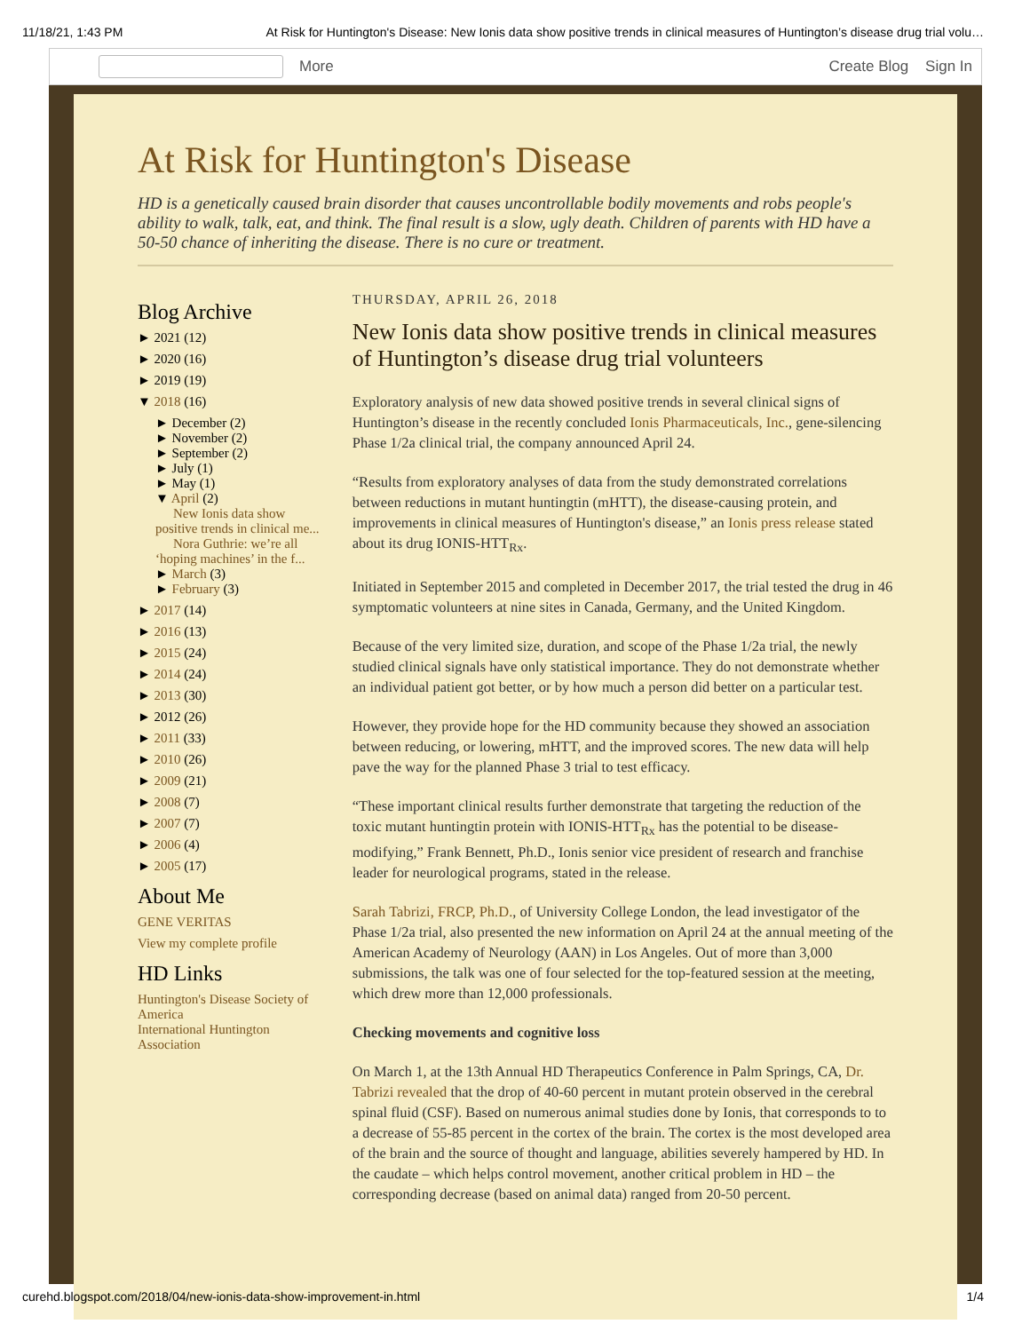11/18/21, 1:43 PM At Risk for Huntington's Disease: New Ionis data show positive trends in clinical measures of Huntington’s disease drug trial volu…
More Create Blog Sign In
At Risk for Huntington's Disease
HD is a genetically caused brain disorder that causes uncontrollable bodily movements and robs people's ability to walk, talk, eat, and think. The final result is a slow, ugly death. Children of parents with HD have a 50-50 chance of inheriting the disease. There is no cure or treatment.
Blog Archive
► 2021 (12)
► 2020 (16)
► 2019 (19)
▼ 2018 (16)
► December (2)
► November (2)
► September (2)
► July (1)
► May (1)
▼ April (2)
New Ionis data show positive trends in clinical me...
Nora Guthrie: we’re all ‘hoping machines’ in the f...
► March (3)
► February (3)
► 2017 (14)
► 2016 (13)
► 2015 (24)
► 2014 (24)
► 2013 (30)
► 2012 (26)
► 2011 (33)
► 2010 (26)
► 2009 (21)
► 2008 (7)
► 2007 (7)
► 2006 (4)
► 2005 (17)
About Me
GENE VERITAS
View my complete profile
HD Links
Huntington's Disease Society of America
International Huntington Association
THURSDAY, APRIL 26, 2018
New Ionis data show positive trends in clinical measures of Huntington’s disease drug trial volunteers
Exploratory analysis of new data showed positive trends in several clinical signs of Huntington’s disease in the recently concluded Ionis Pharmaceuticals, Inc., gene-silencing Phase 1/2a clinical trial, the company announced April 24.
“Results from exploratory analyses of data from the study demonstrated correlations between reductions in mutant huntingtin (mHTT), the disease-causing protein, and improvements in clinical measures of Huntington's disease,” an Ionis press release stated about its drug IONIS-HTT<sub>Rx</sub>.
Initiated in September 2015 and completed in December 2017, the trial tested the drug in 46 symptomatic volunteers at nine sites in Canada, Germany, and the United Kingdom.
Because of the very limited size, duration, and scope of the Phase 1/2a trial, the newly studied clinical signals have only statistical importance. They do not demonstrate whether an individual patient got better, or by how much a person did better on a particular test.
However, they provide hope for the HD community because they showed an association between reducing, or lowering, mHTT, and the improved scores. The new data will help pave the way for the planned Phase 3 trial to test efficacy.
“These important clinical results further demonstrate that targeting the reduction of the toxic mutant huntingtin protein with IONIS-HTT<sub>Rx</sub> has the potential to be disease-modifying,” Frank Bennett, Ph.D., Ionis senior vice president of research and franchise leader for neurological programs, stated in the release.
Sarah Tabrizi, FRCP, Ph.D., of University College London, the lead investigator of the Phase 1/2a trial, also presented the new information on April 24 at the annual meeting of the American Academy of Neurology (AAN) in Los Angeles. Out of more than 3,000 submissions, the talk was one of four selected for the top-featured session at the meeting, which drew more than 12,000 professionals.
Checking movements and cognitive loss
On March 1, at the 13th Annual HD Therapeutics Conference in Palm Springs, CA, Dr. Tabrizi revealed that the drop of 40-60 percent in mutant protein observed in the cerebral spinal fluid (CSF). Based on numerous animal studies done by Ionis, that corresponds to to a decrease of 55-85 percent in the cortex of the brain. The cortex is the most developed area of the brain and the source of thought and language, abilities severely hampered by HD. In the caudate – which helps control movement, another critical problem in HD – the corresponding decrease (based on animal data) ranged from 20-50 percent.
curehd.blogspot.com/2018/04/new-ionis-data-show-improvement-in.html 1/4